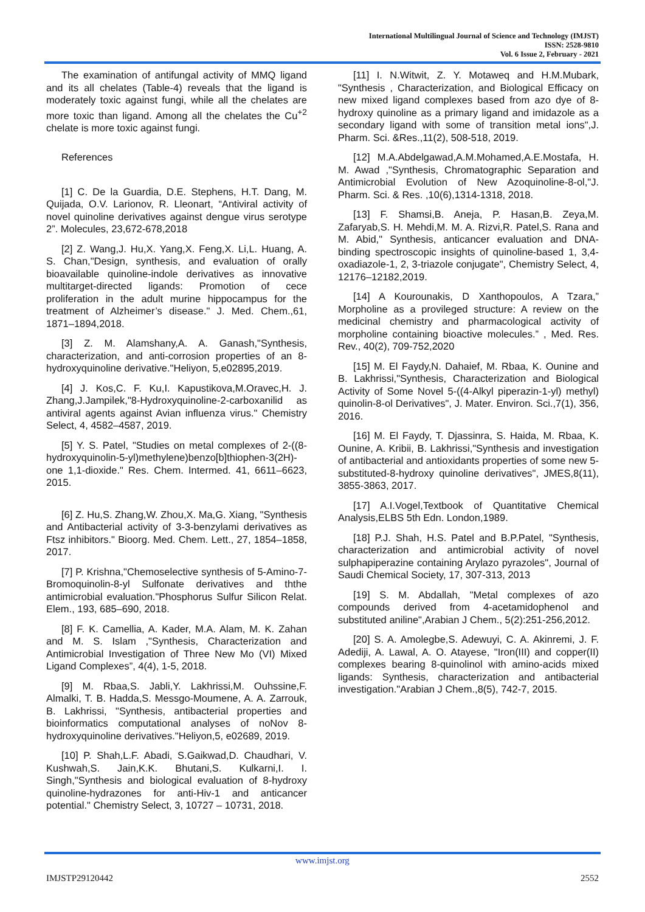International Multilingual Journal of Science and Technology (IMJST)
ISSN: 2528-9810
Vol. 6 Issue 2, February - 2021
The examination of antifungal activity of MMQ ligand and its all chelates (Table-4) reveals that the ligand is moderately toxic against fungi, while all the chelates are more toxic than ligand. Among all the chelates the Cu<sup>+2</sup> chelate is more toxic against fungi.
References
[1] C. De la Guardia, D.E. Stephens, H.T. Dang, M. Quijada, O.V. Larionov, R. Lleonart, “Antiviral activity of novel quinoline derivatives against dengue virus serotype 2”. Molecules, 23,672-678,2018
[2] Z. Wang,J. Hu,X. Yang,X. Feng,X. Li,L. Huang, A. S. Chan,"Design, synthesis, and evaluation of orally bioavailable quinoline-indole derivatives as innovative multitarget-directed ligands: Promotion of cece proliferation in the adult murine hippocampus for the treatment of Alzheimer’s disease." J. Med. Chem.,61, 1871–1894,2018.
[3] Z. M. Alamshany,A. A. Ganash,"Synthesis, characterization, and anti-corrosion properties of an 8-hydroxyquinoline derivative."Heliyon, 5,e02895,2019.
[4] J. Kos,C. F. Ku,I. Kapustikova,M.Oravec,H. J. Zhang,J.Jampilek,"8-Hydroxyquinoline-2-carboxanilid as antiviral agents against Avian influenza virus." Chemistry Select, 4, 4582–4587, 2019.
[5] Y. S. Patel, "Studies on metal complexes of 2-((8-hydroxyquinolin-5-yl)methylene)benzo[b]thiophen-3(2H)-one 1,1-dioxide." Res. Chem. Intermed. 41, 6611–6623, 2015.
[6] Z. Hu,S. Zhang,W. Zhou,X. Ma,G. Xiang, "Synthesis and Antibacterial activity of 3-3-benzylami derivatives as Ftsz inhibitors." Bioorg. Med. Chem. Lett., 27, 1854–1858, 2017.
[7] P. Krishna,"Chemoselective synthesis of 5-Amino-7-Bromoquinolin-8-yl Sulfonate derivatives and ththe antimicrobial evaluation."Phosphorus Sulfur Silicon Relat. Elem., 193, 685–690, 2018.
[8] F. K. Camellia, A. Kader, M.A. Alam, M. K. Zahan and M. S. Islam ,"Synthesis, Characterization and Antimicrobial Investigation of Three New Mo (VI) Mixed Ligand Complexes”, 4(4), 1-5, 2018.
[9] M. Rbaa,S. Jabli,Y. Lakhrissi,M. Ouhssine,F. Almalki, T. B. Hadda,S. Messgo-Moumene, A. A. Zarrouk, B. Lakhrissi, "Synthesis, antibacterial properties and bioinformatics computational analyses of noNov 8-hydroxyquinoline derivatives."Heliyon,5, e02689, 2019.
[10] P. Shah,L.F. Abadi, S.Gaikwad,D. Chaudhari, V. Kushwah,S. Jain,K.K. Bhutani,S. Kulkarni,I. I. Singh,"Synthesis and biological evaluation of 8-hydroxy quinoline-hydrazones for anti-Hiv-1 and anticancer potential." Chemistry Select, 3, 10727 – 10731, 2018.
[11] I. N.Witwit, Z. Y. Motaweq and H.M.Mubark, "Synthesis , Characterization, and Biological Efficacy on new mixed ligand complexes based from azo dye of 8-hydroxy quinoline as a primary ligand and imidazole as a secondary ligand with some of transition metal ions",J. Pharm. Sci. &Res.,11(2), 508-518, 2019.
[12] M.A.Abdelgawad,A.M.Mohamed,A.E.Mostafa, H. M. Awad ,"Synthesis, Chromatographic Separation and Antimicrobial Evolution of New Azoquinoline-8-ol,"J. Pharm. Sci. & Res. ,10(6),1314-1318, 2018.
[13] F. Shamsi,B. Aneja, P. Hasan,B. Zeya,M. Zafaryab,S. H. Mehdi,M. M. A. Rizvi,R. Patel,S. Rana and M. Abid," Synthesis, anticancer evaluation and DNA-binding spectroscopic insights of quinoline-based 1, 3,4-oxadiazole-1, 2, 3-triazole conjugate", Chemistry Select, 4, 12176–12182,2019.
[14] A Kourounakis, D Xanthopoulos, A Tzara,” Morpholine as a provileged structure: A review on the medicinal chemistry and pharmacological activity of morpholine containing bioactive molecules.” , Med. Res. Rev., 40(2), 709-752,2020
[15] M. El Faydy,N. Dahaief, M. Rbaa, K. Ounine and B. Lakhrissi,"Synthesis, Characterization and Biological Activity of Some Novel 5-((4-Alkyl piperazin-1-yl) methyl) quinolin-8-ol Derivatives", J. Mater. Environ. Sci.,7(1), 356, 2016.
[16] M. El Faydy, T. Djassinra, S. Haida, M. Rbaa, K. Ounine, A. Kribii, B. Lakhrissi,"Synthesis and investigation of antibacterial and antioxidants properties of some new 5-substituted-8-hydroxy quinoline derivatives", JMES,8(11), 3855-3863, 2017.
[17] A.I.Vogel,Textbook of Quantitative Chemical Analysis,ELBS 5th Edn. London,1989.
[18] P.J. Shah, H.S. Patel and B.P.Patel, "Synthesis, characterization and antimicrobial activity of novel sulphapiperazine containing Arylazo pyrazoles", Journal of Saudi Chemical Society, 17, 307-313, 2013
[19] S. M. Abdallah, "Metal complexes of azo compounds derived from 4-acetamidophenol and substituted aniline",Arabian J Chem., 5(2):251-256,2012.
[20] S. A. Amolegbe,S. Adewuyi, C. A. Akinremi, J. F. Adediji, A. Lawal, A. O. Atayese, "Iron(III) and copper(II) complexes bearing 8-quinolinol with amino-acids mixed ligands: Synthesis, characterization and antibacterial investigation."Arabian J Chem.,8(5), 742-7, 2015.
www.imjst.org
IMJSTP29120442 2552